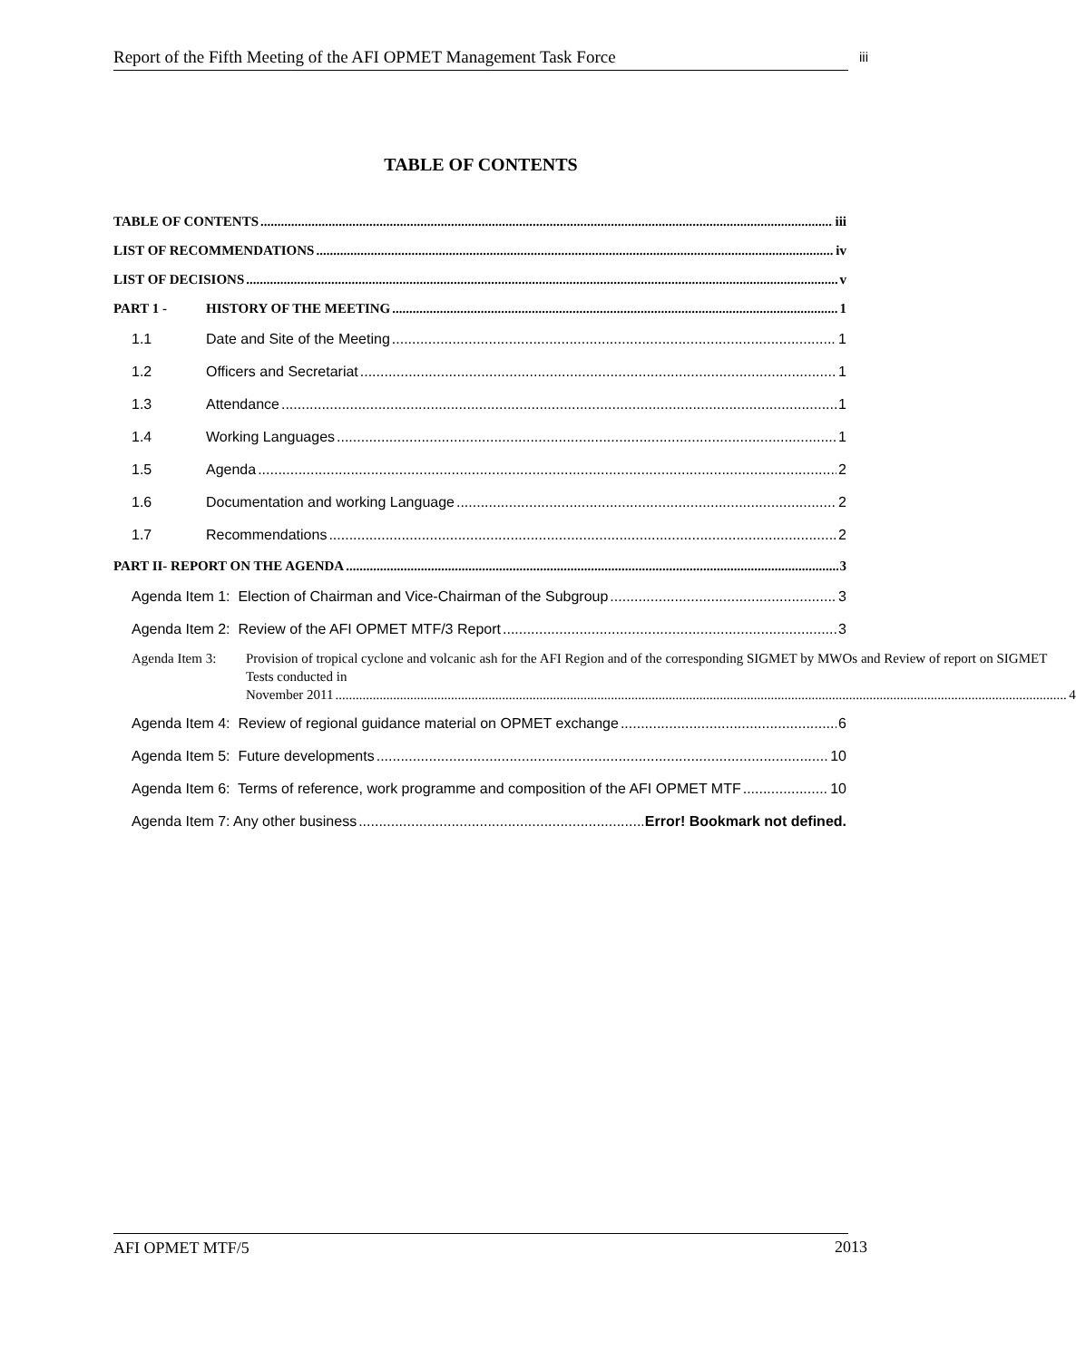Report of the Fifth Meeting of the AFI OPMET Management Task Force iii
TABLE OF CONTENTS
TABLE OF CONTENTS iii
LIST OF RECOMMENDATIONS iv
LIST OF DECISIONS v
PART 1 - HISTORY OF THE MEETING 1
1.1 Date and Site of the Meeting 1
1.2 Officers and Secretariat 1
1.3 Attendance 1
1.4 Working Languages 1
1.5 Agenda 2
1.6 Documentation and working Language 2
1.7 Recommendations 2
PART II- REPORT ON THE AGENDA 3
Agenda Item 1: Election of Chairman and Vice-Chairman of the Subgroup 3
Agenda Item 2: Review of the AFI OPMET MTF/3 Report 3
Agenda Item 3: Provision of tropical cyclone and volcanic ash for the AFI Region and of the corresponding SIGMET by MWOs and Review of report on SIGMET Tests conducted in
November 2011 4
Agenda Item 4: Review of regional guidance material on OPMET exchange 6
Agenda Item 5: Future developments 10
Agenda Item 6: Terms of reference, work programme and composition of the AFI OPMET MTF 10
Agenda Item 7: Any other business Error! Bookmark not defined.
AFI OPMET MTF/5 2013